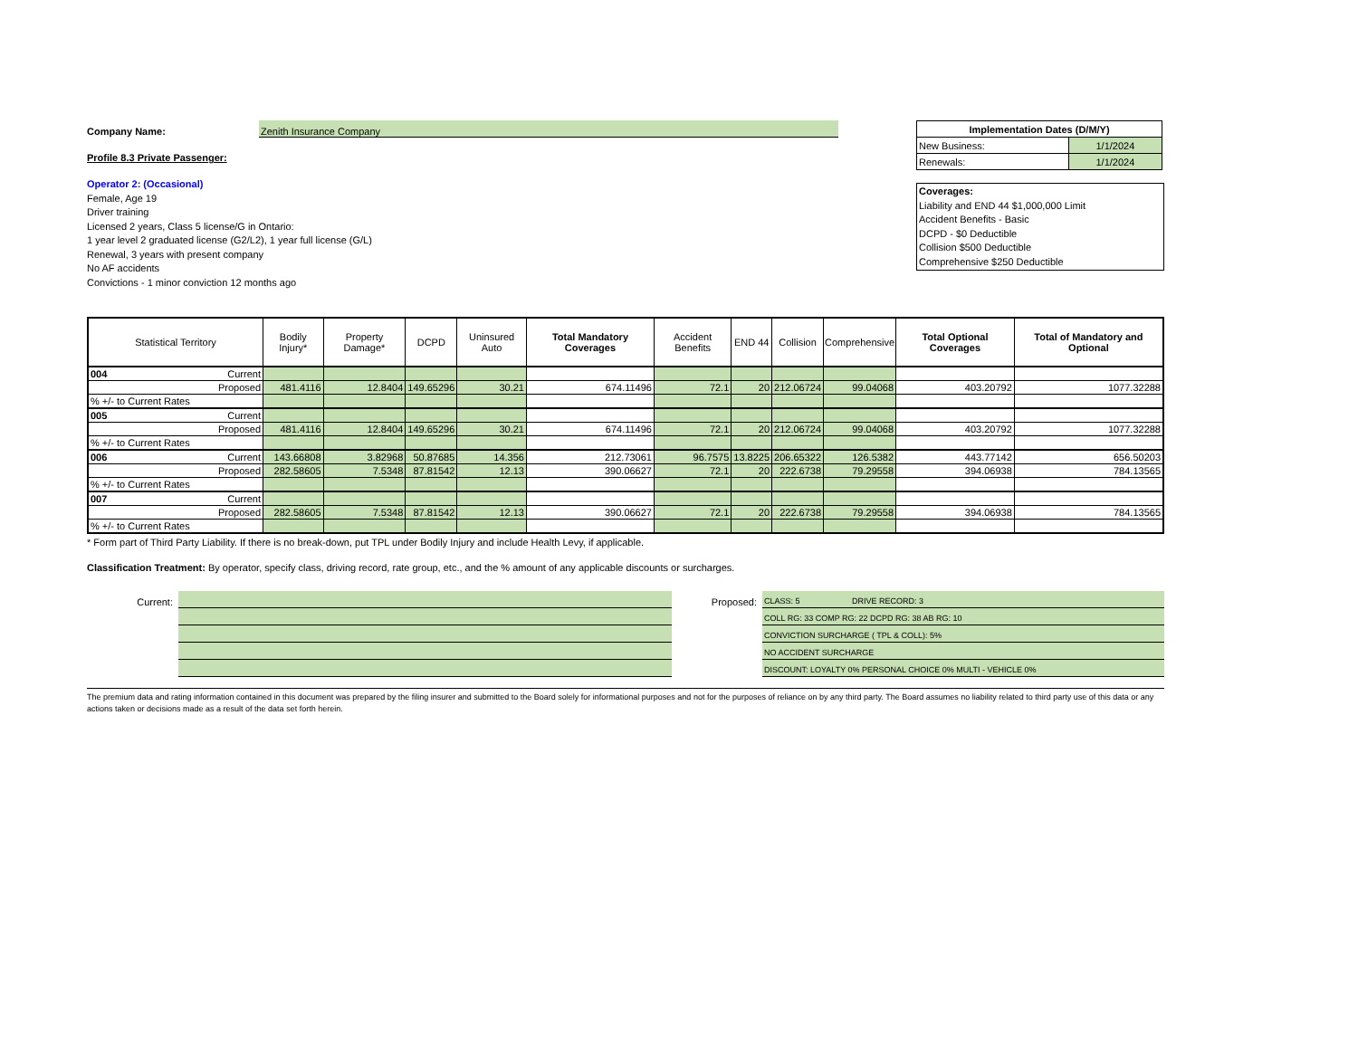Company Name: Zenith Insurance Company
Profile 8.3 Private Passenger:
Operator 2: (Occasional)
Female, Age 19
Driver training
Licensed 2 years, Class 5 license/G in Ontario:
1 year level 2 graduated license (G2/L2), 1 year full license (G/L)
Renewal, 3 years with present company
No AF accidents
Convictions - 1 minor conviction 12 months ago
| Implementation Dates (D/M/Y) | |
| New Business: | 1/1/2024 |
| Renewals: | 1/1/2024 |
Coverages:
Liability and END 44 $1,000,000 Limit
Accident Benefits - Basic
DCPD - $0 Deductible
Collision $500 Deductible
Comprehensive $250 Deductible
| Statistical Territory | Bodily Injury* | Property Damage* | DCPD | Uninsured Auto | Total Mandatory Coverages | Accident Benefits | END 44 | Collision | Comprehensive | Total Optional Coverages | Total of Mandatory and Optional |
| --- | --- | --- | --- | --- | --- | --- | --- | --- | --- | --- | --- |
| 004 Current | | | | | | | | | | | |
| Proposed | 481.4116 | 12.8404 | 149.65296 | 30.21 | 674.11496 | 72.1 | 20 | 212.06724 | 99.04068 | 403.20792 | 1077.32288 |
| % +/- to Current Rates | | | | | | | | | | | |
| 005 Current | | | | | | | | | | | |
| Proposed | 481.4116 | 12.8404 | 149.65296 | 30.21 | 674.11496 | 72.1 | 20 | 212.06724 | 99.04068 | 403.20792 | 1077.32288 |
| % +/- to Current Rates | | | | | | | | | | | |
| 006 Current | 143.66808 | 3.82968 | 50.87685 | 14.356 | 212.73061 | 96.7575 | 13.8225 | 206.65322 | 126.5382 | 443.77142 | 656.50203 |
| Proposed | 282.58605 | 7.5348 | 87.81542 | 12.13 | 390.06627 | 72.1 | 20 | 222.6738 | 79.29558 | 394.06938 | 784.13565 |
| % +/- to Current Rates | | | | | | | | | | | |
| 007 Current | | | | | | | | | | | |
| Proposed | 282.58605 | 7.5348 | 87.81542 | 12.13 | 390.06627 | 72.1 | 20 | 222.6738 | 79.29558 | 394.06938 | 784.13565 |
| % +/- to Current Rates | | | | | | | | | | | |
* Form part of Third Party Liability. If there is no break-down, put TPL under Bodily Injury and include Health Levy, if applicable.
Classification Treatment: By operator, specify class, driving record, rate group, etc., and the % amount of any applicable discounts or surcharges.
Current: Proposed:
CLASS: 5 DRIVE RECORD: 3
COLL RG: 33 COMP RG: 22 DCPD RG: 38 AB RG: 10
CONVICTION SURCHARGE ( TPL & COLL): 5%
NO ACCIDENT SURCHARGE
DISCOUNT: LOYALTY 0% PERSONAL CHOICE 0% MULTI - VEHICLE 0%
The premium data and rating information contained in this document was prepared by the filing insurer and submitted to the Board solely for informational purposes and not for the purposes of reliance on by any third party. The Board assumes no liability related to third party use of this data or any actions taken or decisions made as a result of the data set forth herein.